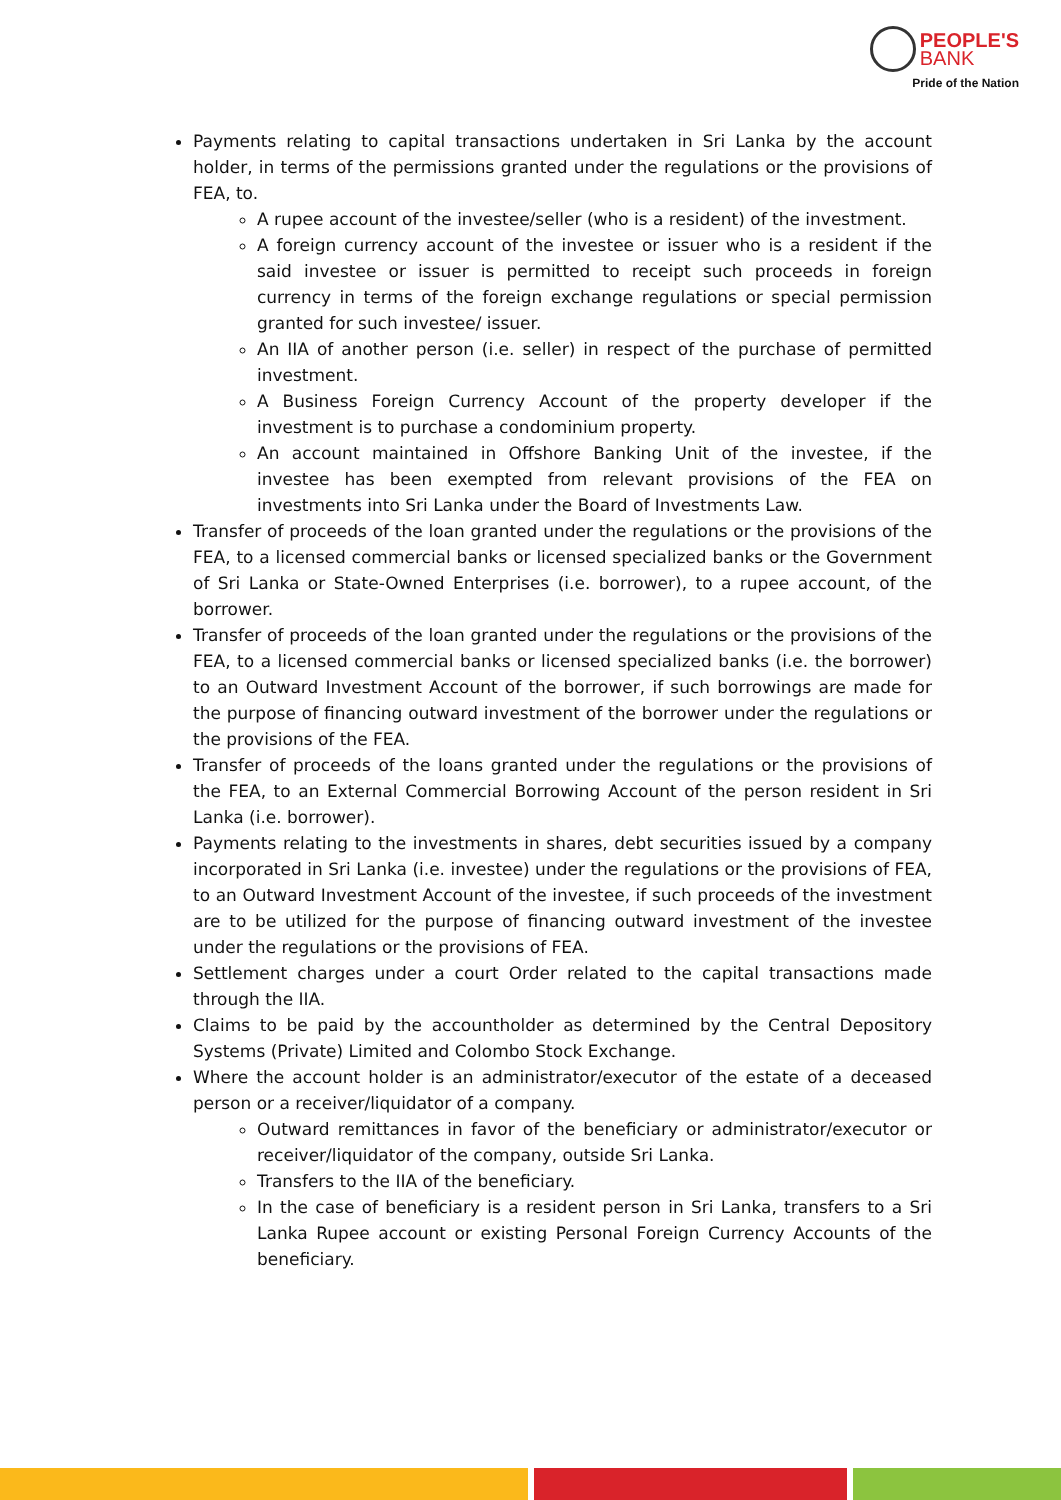PEOPLE'S
BANK
Pride of the Nation
Payments relating to capital transactions undertaken in Sri Lanka by the account holder, in terms of the permissions granted under the regulations or the provisions of FEA, to.
A rupee account of the investee/seller (who is a resident) of the investment.
A foreign currency account of the investee or issuer who is a resident if the said investee or issuer is permitted to receipt such proceeds in foreign currency in terms of the foreign exchange regulations or special permission granted for such investee/ issuer.
An IIA of another person (i.e. seller) in respect of the purchase of permitted investment.
A Business Foreign Currency Account of the property developer if the investment is to purchase a condominium property.
An account maintained in Offshore Banking Unit of the investee, if the investee has been exempted from relevant provisions of the FEA on investments into Sri Lanka under the Board of Investments Law.
Transfer of proceeds of the loan granted under the regulations or the provisions of the FEA, to a licensed commercial banks or licensed specialized banks or the Government of Sri Lanka or State-Owned Enterprises (i.e. borrower), to a rupee account, of the borrower.
Transfer of proceeds of the loan granted under the regulations or the provisions of the FEA, to a licensed commercial banks or licensed specialized banks (i.e. the borrower) to an Outward Investment Account of the borrower, if such borrowings are made for the purpose of financing outward investment of the borrower under the regulations or the provisions of the FEA.
Transfer of proceeds of the loans granted under the regulations or the provisions of the FEA, to an External Commercial Borrowing Account of the person resident in Sri Lanka (i.e. borrower).
Payments relating to the investments in shares, debt securities issued by a company incorporated in Sri Lanka (i.e. investee) under the regulations or the provisions of FEA, to an Outward Investment Account of the investee, if such proceeds of the investment are to be utilized for the purpose of financing outward investment of the investee under the regulations or the provisions of FEA.
Settlement charges under a court Order related to the capital transactions made through the IIA.
Claims to be paid by the accountholder as determined by the Central Depository Systems (Private) Limited and Colombo Stock Exchange.
Where the account holder is an administrator/executor of the estate of a deceased person or a receiver/liquidator of a company.
Outward remittances in favor of the beneficiary or administrator/executor or receiver/liquidator of the company, outside Sri Lanka.
Transfers to the IIA of the beneficiary.
In the case of beneficiary is a resident person in Sri Lanka, transfers to a Sri Lanka Rupee account or existing Personal Foreign Currency Accounts of the beneficiary.